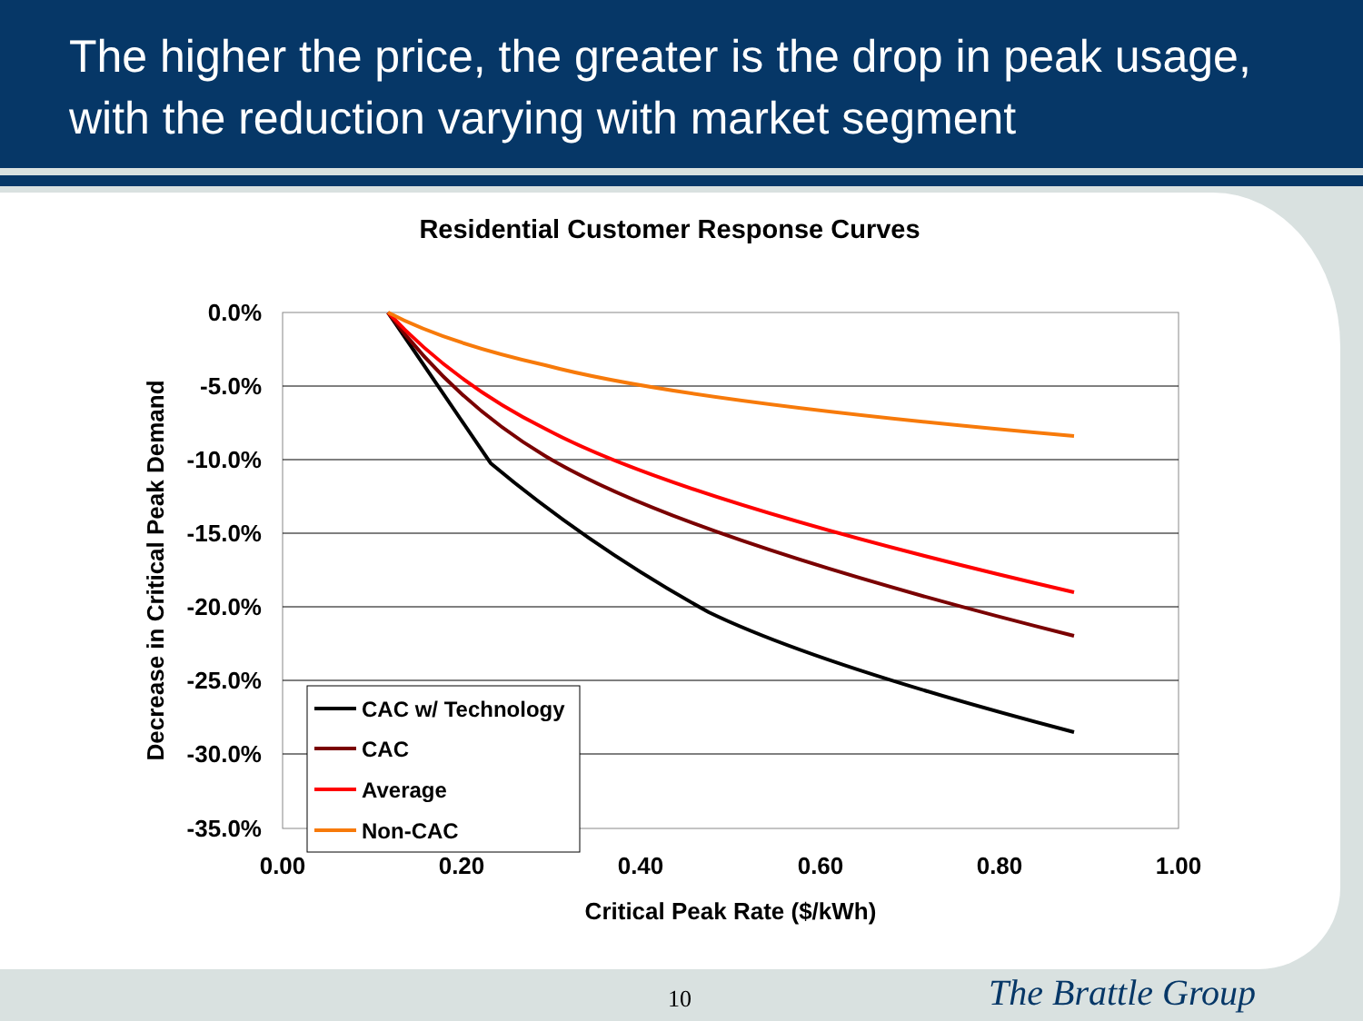The higher the price, the greater is the drop in peak usage,
with the reduction varying with market segment
Residential Customer Response Curves
0.0%
-5.0%
-10.0%
-15.0%
-20.0%
-25.0%
-30.0%
-35.0%
0.00
0.20
0.40
0.60
0.80
1.00
Critical Peak Rate ($/kWh)
Decrease in Critical Peak Demand
CAC w/ Technology
CAC
Average
Non-CAC
10 The Brattle Group